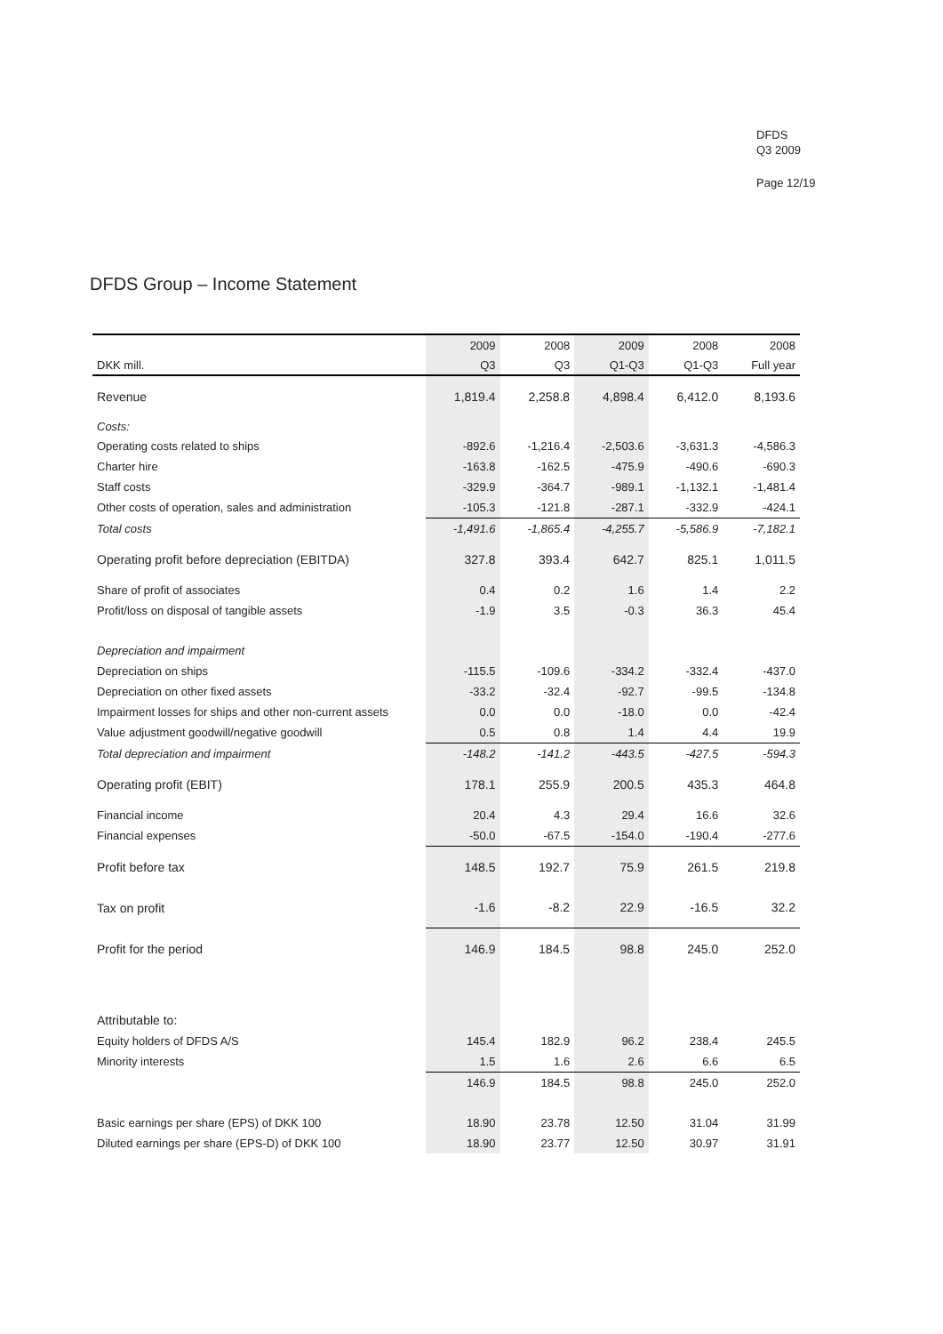DFDS
Q3 2009
Page 12/19
DFDS Group – Income Statement
| | 2009 | 2008 | 2009 | 2008 | 2008 |
| --- | --- | --- | --- | --- | --- |
| DKK mill. | Q3 | Q3 | Q1-Q3 | Q1-Q3 | Full year |
| Revenue | 1,819.4 | 2,258.8 | 4,898.4 | 6,412.0 | 8,193.6 |
| Costs: | | | | | |
| Operating costs related to ships | -892.6 | -1,216.4 | -2,503.6 | -3,631.3 | -4,586.3 |
| Charter hire | -163.8 | -162.5 | -475.9 | -490.6 | -690.3 |
| Staff costs | -329.9 | -364.7 | -989.1 | -1,132.1 | -1,481.4 |
| Other costs of operation, sales and administration | -105.3 | -121.8 | -287.1 | -332.9 | -424.1 |
| Total costs | -1,491.6 | -1,865.4 | -4,255.7 | -5,586.9 | -7,182.1 |
| Operating profit before depreciation (EBITDA) | 327.8 | 393.4 | 642.7 | 825.1 | 1,011.5 |
| Share of profit of associates | 0.4 | 0.2 | 1.6 | 1.4 | 2.2 |
| Profit/loss on disposal of tangible assets | -1.9 | 3.5 | -0.3 | 36.3 | 45.4 |
| Depreciation and impairment | | | | | |
| Depreciation on ships | -115.5 | -109.6 | -334.2 | -332.4 | -437.0 |
| Depreciation on other fixed assets | -33.2 | -32.4 | -92.7 | -99.5 | -134.8 |
| Impairment losses for ships and other non-current assets | 0.0 | 0.0 | -18.0 | 0.0 | -42.4 |
| Value adjustment goodwill/negative goodwill | 0.5 | 0.8 | 1.4 | 4.4 | 19.9 |
| Total depreciation and impairment | -148.2 | -141.2 | -443.5 | -427.5 | -594.3 |
| Operating profit (EBIT) | 178.1 | 255.9 | 200.5 | 435.3 | 464.8 |
| Financial income | 20.4 | 4.3 | 29.4 | 16.6 | 32.6 |
| Financial expenses | -50.0 | -67.5 | -154.0 | -190.4 | -277.6 |
| Profit before tax | 148.5 | 192.7 | 75.9 | 261.5 | 219.8 |
| Tax on profit | -1.6 | -8.2 | 22.9 | -16.5 | 32.2 |
| Profit for the period | 146.9 | 184.5 | 98.8 | 245.0 | 252.0 |
| Attributable to: | | | | | |
| Equity holders of DFDS A/S | 145.4 | 182.9 | 96.2 | 238.4 | 245.5 |
| Minority interests | 1.5 | 1.6 | 2.6 | 6.6 | 6.5 |
| | 146.9 | 184.5 | 98.8 | 245.0 | 252.0 |
| Basic earnings per share (EPS) of DKK 100 | 18.90 | 23.78 | 12.50 | 31.04 | 31.99 |
| Diluted earnings per share (EPS-D) of DKK 100 | 18.90 | 23.77 | 12.50 | 30.97 | 31.91 |